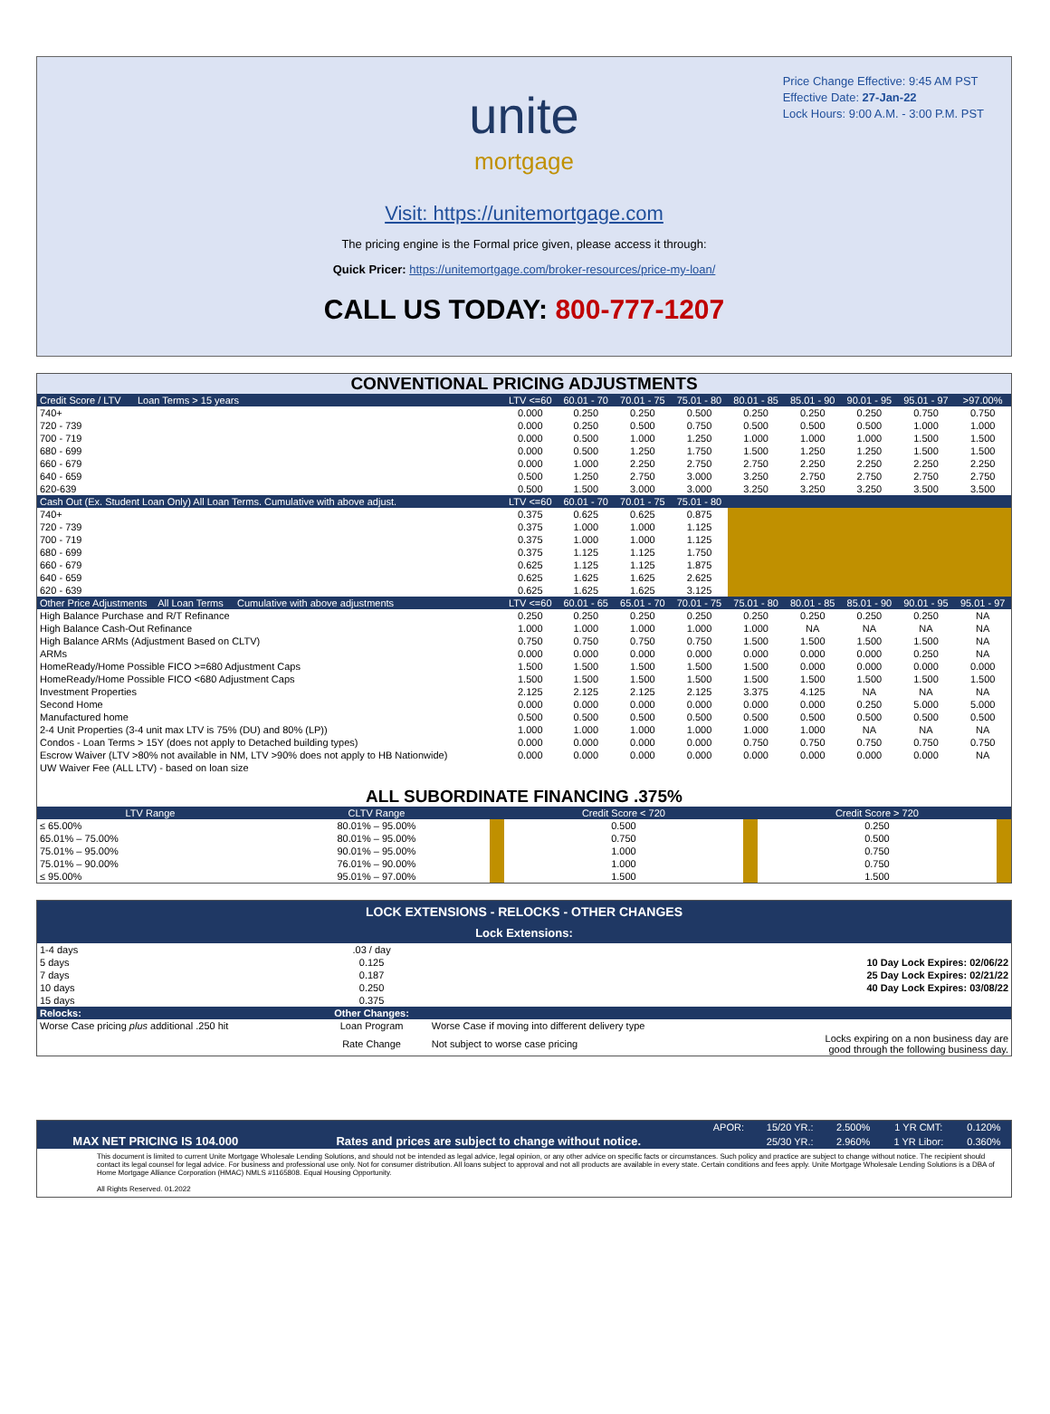Price Change Effective: 9:45 AM PST
Effective Date: 27-Jan-22
Lock Hours: 9:00 A.M. - 3:00 P.M. PST
unite
mortgage
Visit: https://unitemortgage.com
The pricing engine is the Formal price given, please access it through:
Quick Pricer: https://unitemortgage.com/broker-resources/price-my-loan/
CALL US TODAY: 800-777-1207
CONVENTIONAL PRICING ADJUSTMENTS
| Credit Score / LTV Loan Terms > 15 years | LTV <=60 | 60.01 - 70 | 70.01 - 75 | 75.01 - 80 | 80.01 - 85 | 85.01 - 90 | 90.01 - 95 | 95.01 - 97 | >97.00% |
| --- | --- | --- | --- | --- | --- | --- | --- | --- | --- |
| 740+ | 0.000 | 0.250 | 0.250 | 0.500 | 0.250 | 0.250 | 0.250 | 0.750 | 0.750 |
| 720 - 739 | 0.000 | 0.250 | 0.500 | 0.750 | 0.500 | 0.500 | 0.500 | 1.000 | 1.000 |
| 700 - 719 | 0.000 | 0.500 | 1.000 | 1.250 | 1.000 | 1.000 | 1.000 | 1.500 | 1.500 |
| 680 - 699 | 0.000 | 0.500 | 1.250 | 1.750 | 1.500 | 1.250 | 1.250 | 1.500 | 1.500 |
| 660 - 679 | 0.000 | 1.000 | 2.250 | 2.750 | 2.750 | 2.250 | 2.250 | 2.250 | 2.250 |
| 640 - 659 | 0.500 | 1.250 | 2.750 | 3.000 | 3.250 | 2.750 | 2.750 | 2.750 | 2.750 |
| 620-639 | 0.500 | 1.500 | 3.000 | 3.000 | 3.250 | 3.250 | 3.250 | 3.500 | 3.500 |
| Cash Out (Ex. Student Loan Only) All Loan Terms. Cumulative with above adjust. | LTV <=60 | 60.01 - 70 | 70.01 - 75 | 75.01 - 80 | | | | | |
| 740+ | 0.375 | 0.625 | 0.625 | 0.875 | | | | | |
| 720 - 739 | 0.375 | 1.000 | 1.000 | 1.125 | | | | | |
| 700 - 719 | 0.375 | 1.000 | 1.000 | 1.125 | | | | | |
| 680 - 699 | 0.375 | 1.125 | 1.125 | 1.750 | | | | | |
| 660 - 679 | 0.625 | 1.125 | 1.125 | 1.875 | | | | | |
| 640 - 659 | 0.625 | 1.625 | 1.625 | 2.625 | | | | | |
| 620 - 639 | 0.625 | 1.625 | 1.625 | 3.125 | | | | | |
| Other Price Adjustments All Loan Terms Cumulative with above adjustments | LTV <=60 | 60.01 - 65 | 65.01 - 70 | 70.01 - 75 | 75.01 - 80 | 80.01 - 85 | 85.01 - 90 | 90.01 - 95 | 95.01 - 97 |
| High Balance Purchase and R/T Refinance | 0.250 | 0.250 | 0.250 | 0.250 | 0.250 | 0.250 | 0.250 | 0.250 | NA |
| High Balance Cash-Out Refinance | 1.000 | 1.000 | 1.000 | 1.000 | 1.000 | NA | NA | NA | NA |
| High Balance ARMs (Adjustment Based on CLTV) | 0.750 | 0.750 | 0.750 | 0.750 | 1.500 | 1.500 | 1.500 | 1.500 | NA |
| ARMs | 0.000 | 0.000 | 0.000 | 0.000 | 0.000 | 0.000 | 0.000 | 0.250 | NA |
| HomeReady/Home Possible FICO >=680 Adjustment Caps | 1.500 | 1.500 | 1.500 | 1.500 | 1.500 | 0.000 | 0.000 | 0.000 | 0.000 |
| HomeReady/Home Possible FICO <680 Adjustment Caps | 1.500 | 1.500 | 1.500 | 1.500 | 1.500 | 1.500 | 1.500 | 1.500 | 1.500 |
| Investment Properties | 2.125 | 2.125 | 2.125 | 2.125 | 3.375 | 4.125 | NA | NA | NA |
| Second Home | 0.000 | 0.000 | 0.000 | 0.000 | 0.000 | 0.000 | 0.250 | 5.000 | 5.000 |
| Manufactured home | 0.500 | 0.500 | 0.500 | 0.500 | 0.500 | 0.500 | 0.500 | 0.500 | 0.500 |
| 2-4 Unit Properties (3-4 unit max LTV is 75% (DU) and 80% (LP)) | 1.000 | 1.000 | 1.000 | 1.000 | 1.000 | 1.000 | NA | NA | NA |
| Condos - Loan Terms > 15Y (does not apply to Detached building types) | 0.000 | 0.000 | 0.000 | 0.000 | 0.750 | 0.750 | 0.750 | 0.750 | 0.750 |
| Escrow Waiver (LTV >80% not available in NM, LTV >90% does not apply to HB Nationwide) | 0.000 | 0.000 | 0.000 | 0.000 | 0.000 | 0.000 | 0.000 | 0.000 | NA |
| UW Waiver Fee (ALL LTV) - based on loan size | | | | | | | | | |
ALL SUBORDINATE FINANCING .375%
| LTV Range | CLTV Range | | Credit Score < 720 | | Credit Score > 720 | |
| --- | --- | --- | --- | --- | --- | --- |
| ≤ 65.00% | 80.01% – 95.00% | | 0.500 | | 0.250 | |
| 65.01% – 75.00% | 80.01% – 95.00% | | 0.750 | | 0.500 | |
| 75.01% – 95.00% | 90.01% – 95.00% | | 1.000 | | 0.750 | |
| 75.01% – 90.00% | 76.01% – 90.00% | | 1.000 | | 0.750 | |
| ≤ 95.00% | 95.01% – 97.00% | | 1.500 | | 1.500 | |
LOCK EXTENSIONS - RELOCKS - OTHER CHANGES
Lock Extensions:
| 1-4 days | .03 / day | | |
| 5 days | 0.125 | | 10 Day Lock Expires: 02/06/22 |
| 7 days | 0.187 | | 25 Day Lock Expires: 02/21/22 |
| 10 days | 0.250 | | 40 Day Lock Expires: 03/08/22 |
| 15 days | 0.375 | | |
| Relocks: | Other Changes: | | |
| Worse Case pricing plus additional .250 hit | Loan Program | Worse Case if moving into different delivery type | |
| | Rate Change | Not subject to worse case pricing | Locks expiring on a non business day are good through the following business day. |
| | | APOR: | 15/20 YR.: | 2.500% | 1 YR CMT: | 0.120% |
| --- | --- | --- | --- | --- | --- | --- |
| MAX NET PRICING IS 104.000 | Rates and prices are subject to change without notice. | | 25/30 YR.: | 2.960% | 1 YR Libor: | 0.360% |
This document is limited to current Unite Mortgage Wholesale Lending Solutions, and should not be intended as legal advice, legal opinion, or any other advice on specific facts or circumstances. Such policy and practice are subject to change without notice. The recipient should contact its legal counsel for legal advice. For business and professional use only. Not for consumer distribution. All loans subject to approval and not all products are available in every state. Certain conditions and fees apply. Unite Mortgage Wholesale Lending Solutions is a DBA of Home Mortgage Alliance Corporation (HMAC) NMLS #1165808. Equal Housing Opportunity.
All Rights Reserved. 01.2022